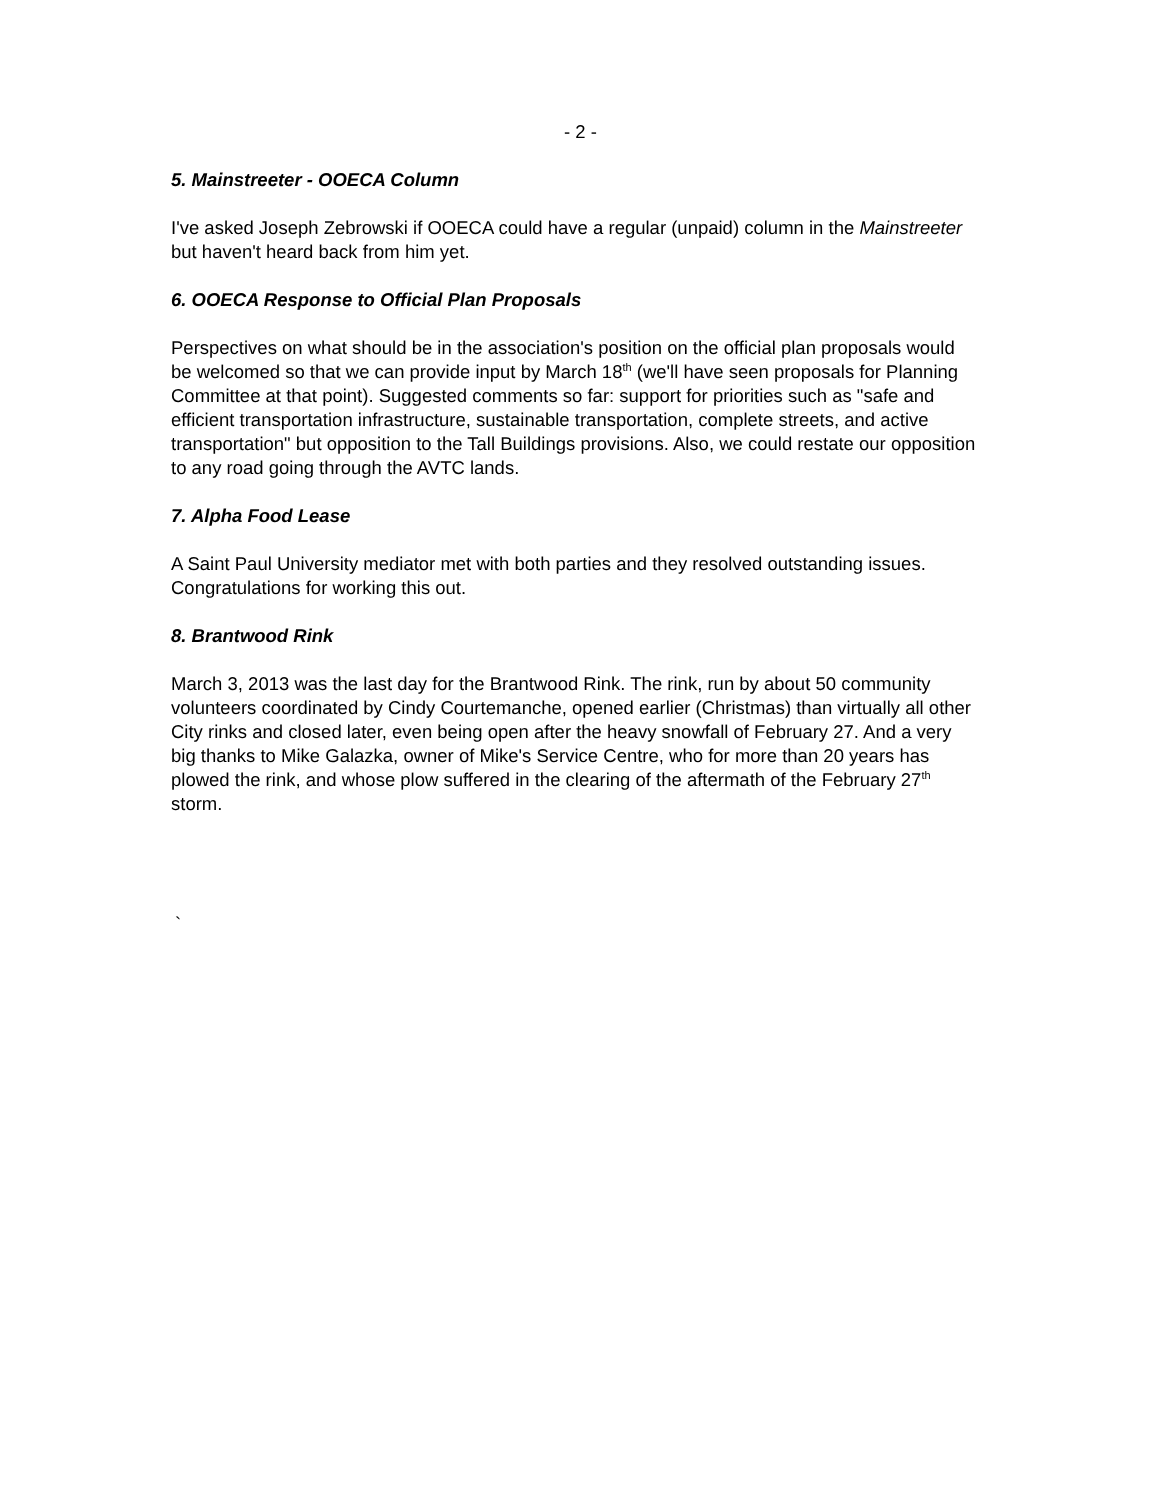- 2 -
5. Mainstreeter - OOECA Column
I've asked Joseph Zebrowski if OOECA could have a regular (unpaid) column in the Mainstreeter but haven't heard back from him yet.
6. OOECA Response to Official Plan Proposals
Perspectives on what should be in the association's position on the official plan proposals would be welcomed so that we can provide input by March 18<sup>th</sup> (we'll have seen proposals for Planning Committee at that point). Suggested comments so far: support for priorities such as "safe and efficient transportation infrastructure, sustainable transportation, complete streets, and active transportation" but opposition to the Tall Buildings provisions. Also, we could restate our opposition to any road going through the AVTC lands.
7. Alpha Food Lease
A Saint Paul University mediator met with both parties and they resolved outstanding issues. Congratulations for working this out.
8. Brantwood Rink
March 3, 2013 was the last day for the Brantwood Rink. The rink, run by about 50 community volunteers coordinated by Cindy Courtemanche, opened earlier (Christmas) than virtually all other City rinks and closed later, even being open after the heavy snowfall of February 27. And a very big thanks to Mike Galazka, owner of Mike's Service Centre, who for more than 20 years has plowed the rink, and whose plow suffered in the clearing of the aftermath of the February 27<sup>th</sup> storm.
`